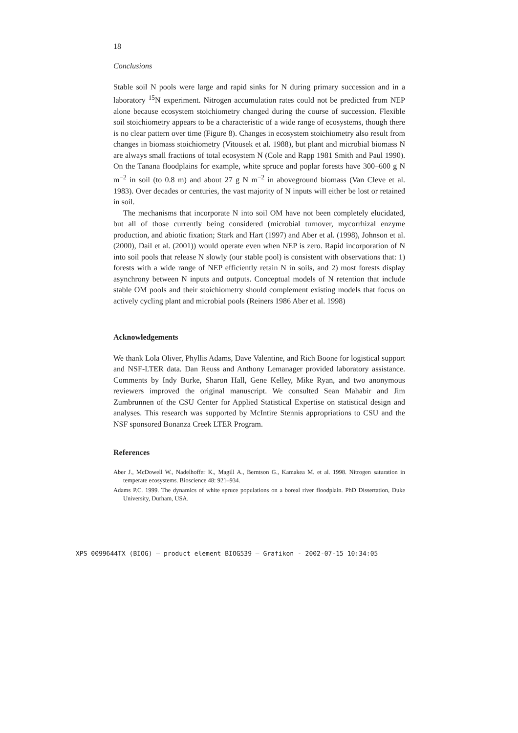18
Conclusions
Stable soil N pools were large and rapid sinks for N during primary succession and in a laboratory <sup>15</sup>N experiment. Nitrogen accumulation rates could not be predicted from NEP alone because ecosystem stoichiometry changed during the course of succession. Flexible soil stoichiometry appears to be a characteristic of a wide range of ecosystems, though there is no clear pattern over time (Figure 8). Changes in ecosystem stoichiometry also result from changes in biomass stoichiometry (Vitousek et al. 1988), but plant and microbial biomass N are always small fractions of total ecosystem N (Cole and Rapp 1981 Smith and Paul 1990). On the Tanana floodplains for example, white spruce and poplar forests have 300–600 g N m<sup>−2</sup> in soil (to 0.8 m) and about 27 g N m<sup>−2</sup> in aboveground biomass (Van Cleve et al. 1983). Over decades or centuries, the vast majority of N inputs will either be lost or retained in soil.
The mechanisms that incorporate N into soil OM have not been completely elucidated, but all of those currently being considered (microbial turnover, mycorrhizal enzyme production, and abiotic fixation; Stark and Hart (1997) and Aber et al. (1998), Johnson et al. (2000), Dail et al. (2001)) would operate even when NEP is zero. Rapid incorporation of N into soil pools that release N slowly (our stable pool) is consistent with observations that: 1) forests with a wide range of NEP efficiently retain N in soils, and 2) most forests display asynchrony between N inputs and outputs. Conceptual models of N retention that include stable OM pools and their stoichiometry should complement existing models that focus on actively cycling plant and microbial pools (Reiners 1986 Aber et al. 1998)
Acknowledgements
We thank Lola Oliver, Phyllis Adams, Dave Valentine, and Rich Boone for logistical support and NSF-LTER data. Dan Reuss and Anthony Lemanager provided laboratory assistance. Comments by Indy Burke, Sharon Hall, Gene Kelley, Mike Ryan, and two anonymous reviewers improved the original manuscript. We consulted Sean Mahabir and Jim Zumbrunnen of the CSU Center for Applied Statistical Expertise on statistical design and analyses. This research was supported by McIntire Stennis appropriations to CSU and the NSF sponsored Bonanza Creek LTER Program.
References
Aber J., McDowell W., Nadelhoffer K., Magill A., Berntson G., Kamakea M. et al. 1998. Nitrogen saturation in temperate ecosystems. Bioscience 48: 921–934.
Adams P.C. 1999. The dynamics of white spruce populations on a boreal river floodplain. PhD Dissertation, Duke University, Durham, USA.
XPS 0099644TX (BIOG) – product element BIOG539 – Grafikon - 2002-07-15 10:34:05